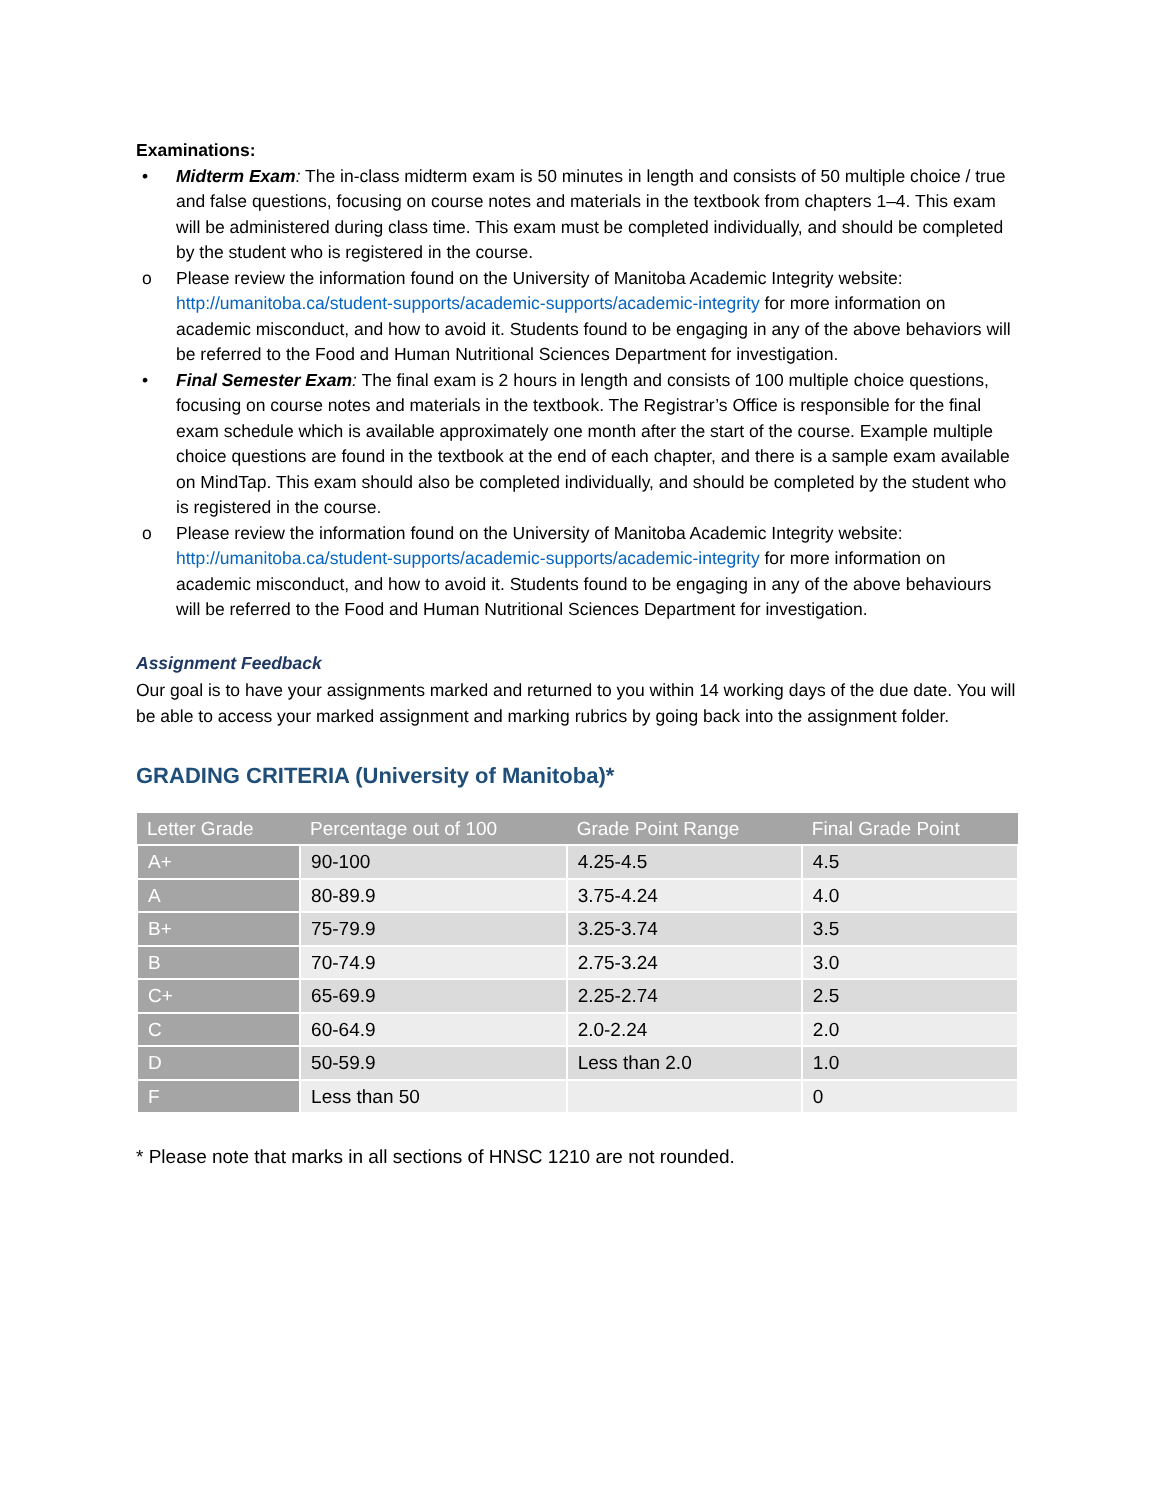Examinations:
• Midterm Exam: The in-class midterm exam is 50 minutes in length and consists of 50 multiple choice / true and false questions, focusing on course notes and materials in the textbook from chapters 1–4. This exam will be administered during class time. This exam must be completed individually, and should be completed by the student who is registered in the course.
o Please review the information found on the University of Manitoba Academic Integrity website: http://umanitoba.ca/student-supports/academic-supports/academic-integrity for more information on academic misconduct, and how to avoid it. Students found to be engaging in any of the above behaviors will be referred to the Food and Human Nutritional Sciences Department for investigation.
• Final Semester Exam: The final exam is 2 hours in length and consists of 100 multiple choice questions, focusing on course notes and materials in the textbook. The Registrar’s Office is responsible for the final exam schedule which is available approximately one month after the start of the course. Example multiple choice questions are found in the textbook at the end of each chapter, and there is a sample exam available on MindTap. This exam should also be completed individually, and should be completed by the student who is registered in the course.
o Please review the information found on the University of Manitoba Academic Integrity website: http://umanitoba.ca/student-supports/academic-supports/academic-integrity for more information on academic misconduct, and how to avoid it. Students found to be engaging in any of the above behaviours will be referred to the Food and Human Nutritional Sciences Department for investigation.
Assignment Feedback
Our goal is to have your assignments marked and returned to you within 14 working days of the due date. You will be able to access your marked assignment and marking rubrics by going back into the assignment folder.
GRADING CRITERIA (University of Manitoba)*
| Letter Grade | Percentage out of 100 | Grade Point Range | Final Grade Point |
| --- | --- | --- | --- |
| A+ | 90-100 | 4.25-4.5 | 4.5 |
| A | 80-89.9 | 3.75-4.24 | 4.0 |
| B+ | 75-79.9 | 3.25-3.74 | 3.5 |
| B | 70-74.9 | 2.75-3.24 | 3.0 |
| C+ | 65-69.9 | 2.25-2.74 | 2.5 |
| C | 60-64.9 | 2.0-2.24 | 2.0 |
| D | 50-59.9 | Less than 2.0 | 1.0 |
| F | Less than 50 | | 0 |
* Please note that marks in all sections of HNSC 1210 are not rounded.